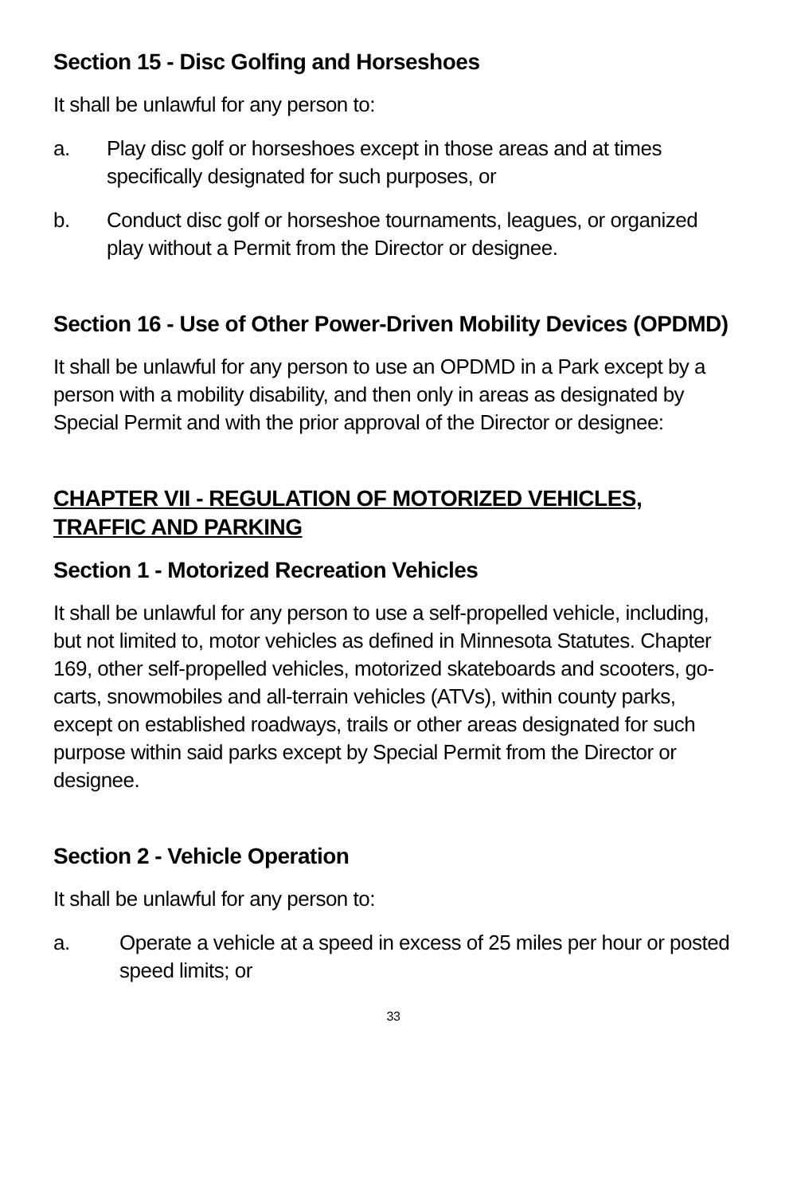Section 15 - Disc Golfing and Horseshoes
It shall be unlawful for any person to:
a. Play disc golf or horseshoes except in those areas and at times specifically designated for such purposes, or
b. Conduct disc golf or horseshoe tournaments, leagues, or organized play without a Permit from the Director or designee.
Section 16 - Use of Other Power-Driven Mobility Devices (OPDMD)
It shall be unlawful for any person to use an OPDMD in a Park except by a person with a mobility disability, and then only in areas as designated by Special Permit and with the prior approval of the Director or designee:
CHAPTER VII - REGULATION OF MOTORIZED VEHICLES, TRAFFIC AND PARKING
Section 1 - Motorized Recreation Vehicles
It shall be unlawful for any person to use a self-propelled vehicle, including, but not limited to, motor vehicles as defined in Minnesota Statutes. Chapter 169, other self-propelled vehicles, motorized skateboards and scooters, go-carts, snowmobiles and all-terrain vehicles (ATVs), within county parks, except on established roadways, trails or other areas designated for such purpose within said parks except by Special Permit from the Director or designee.
Section 2 - Vehicle Operation
It shall be unlawful for any person to:
a. Operate a vehicle at a speed in excess of 25 miles per hour or posted speed limits; or
33